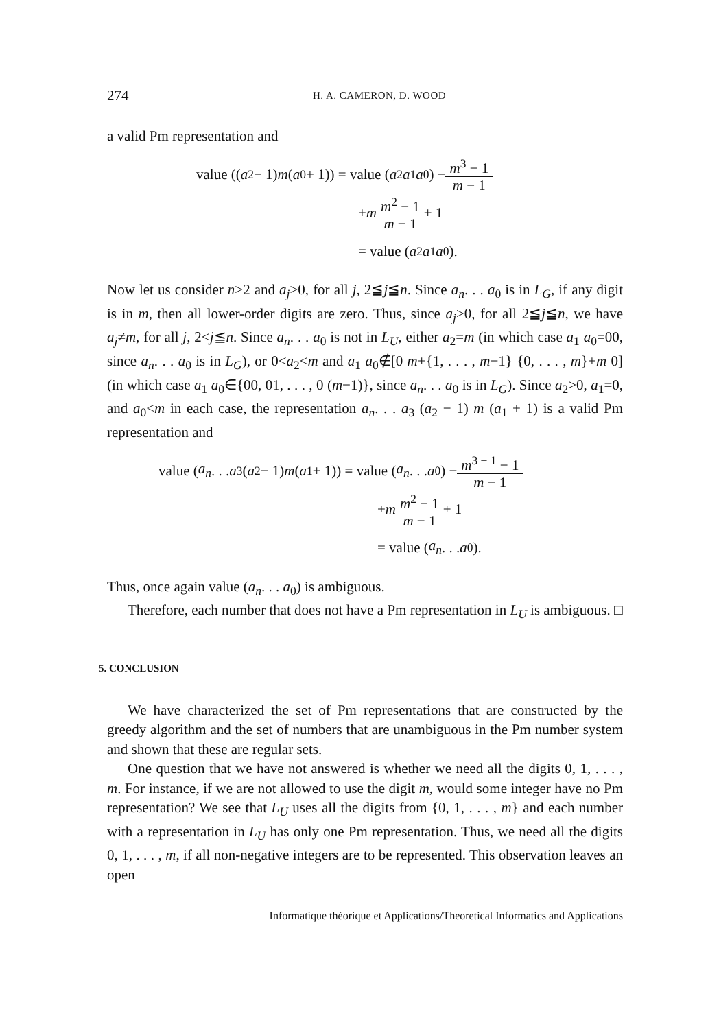274 H. A. CAMERON, D. WOOD
a valid Pm representation and
value ((a<sub>2</sub> − 1) m (a<sub>0</sub> + 1)) = value (a<sub>2</sub> a<sub>1</sub> a<sub>0</sub>) − m<sup>3</sup> − 1 m − 1
+ m m<sup>2</sup> − 1 m − 1 + 1
= value (a<sub>2</sub> a<sub>1</sub> a<sub>0</sub>).
Now let us consider n>2 and a<sub>j</sub>>0, for all j, 2≦j≦n. Since a<sub>n</sub>. . . a<sub>0</sub> is in L<sub>G</sub>, if any digit is in m, then all lower-order digits are zero. Thus, since a<sub>j</sub>>0, for all 2≦j≦n, we have a<sub>j</sub>≠m, for all j, 2<j≦n. Since a<sub>n</sub>. . . a<sub>0</sub> is not in L<sub>U</sub>, either a<sub>2</sub>=m (in which case a<sub>1</sub> a<sub>0</sub>=00, since a<sub>n</sub>. . . a<sub>0</sub> is in L<sub>G</sub>), or 0<a<sub>2</sub><m and a<sub>1</sub> a<sub>0</sub>∉[0 m+{1, . . . , m−1} {0, . . . , m}+m 0] (in which case a<sub>1</sub> a<sub>0</sub>∈{00, 01, . . . , 0 (m−1)}, since a<sub>n</sub>. . . a<sub>0</sub> is in L<sub>G</sub>). Since a<sub>2</sub>>0, a<sub>1</sub>=0, and a<sub>0</sub><m in each case, the representation a<sub>n</sub>. . . a<sub>3</sub> (a<sub>2</sub> − 1) m (a<sub>1</sub> + 1) is a valid Pm representation and
value (a<sub>n</sub>. . . a<sub>3</sub> (a<sub>2</sub> − 1) m (a<sub>1</sub> + 1)) = value (a<sub>n</sub>. . . a<sub>0</sub>) − m<sup>3 + 1</sup> − 1 m − 1
+ m m<sup>2</sup> − 1 m − 1 + 1
= value (a<sub>n</sub>. . . a<sub>0</sub>).
Thus, once again value (a<sub>n</sub>. . . a<sub>0</sub>) is ambiguous.
Therefore, each number that does not have a Pm representation in L<sub>U</sub> is ambiguous. □
5. CONCLUSION
We have characterized the set of Pm representations that are constructed by the greedy algorithm and the set of numbers that are unambiguous in the Pm number system and shown that these are regular sets.
One question that we have not answered is whether we need all the digits 0, 1, . . . , m. For instance, if we are not allowed to use the digit m, would some integer have no Pm representation? We see that L<sub>U</sub> uses all the digits from {0, 1, . . . , m} and each number with a representation in L<sub>U</sub> has only one Pm representation. Thus, we need all the digits 0, 1, . . . , m, if all non-negative integers are to be represented. This observation leaves an open
Informatique théorique et Applications/Theoretical Informatics and Applications